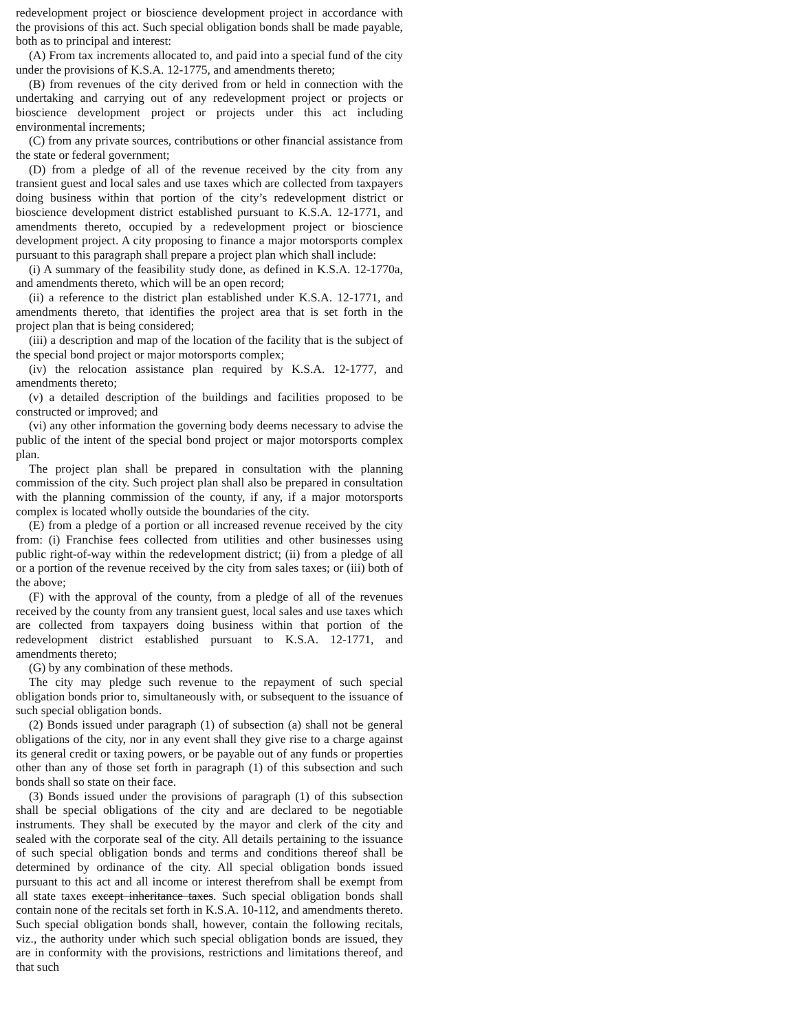redevelopment project or bioscience development project in accordance with the provisions of this act. Such special obligation bonds shall be made payable, both as to principal and interest:
(A) From tax increments allocated to, and paid into a special fund of the city under the provisions of K.S.A. 12-1775, and amendments thereto;
(B) from revenues of the city derived from or held in connection with the undertaking and carrying out of any redevelopment project or projects or bioscience development project or projects under this act including environmental increments;
(C) from any private sources, contributions or other financial assistance from the state or federal government;
(D) from a pledge of all of the revenue received by the city from any transient guest and local sales and use taxes which are collected from taxpayers doing business within that portion of the city’s redevelopment district or bioscience development district established pursuant to K.S.A. 12-1771, and amendments thereto, occupied by a redevelopment project or bioscience development project. A city proposing to finance a major motorsports complex pursuant to this paragraph shall prepare a project plan which shall include:
(i) A summary of the feasibility study done, as defined in K.S.A. 12-1770a, and amendments thereto, which will be an open record;
(ii) a reference to the district plan established under K.S.A. 12-1771, and amendments thereto, that identifies the project area that is set forth in the project plan that is being considered;
(iii) a description and map of the location of the facility that is the subject of the special bond project or major motorsports complex;
(iv) the relocation assistance plan required by K.S.A. 12-1777, and amendments thereto;
(v) a detailed description of the buildings and facilities proposed to be constructed or improved; and
(vi) any other information the governing body deems necessary to advise the public of the intent of the special bond project or major motorsports complex plan.
The project plan shall be prepared in consultation with the planning commission of the city. Such project plan shall also be prepared in consultation with the planning commission of the county, if any, if a major motorsports complex is located wholly outside the boundaries of the city.
(E) from a pledge of a portion or all increased revenue received by the city from: (i) Franchise fees collected from utilities and other businesses using public right-of-way within the redevelopment district; (ii) from a pledge of all or a portion of the revenue received by the city from sales taxes; or (iii) both of the above;
(F) with the approval of the county, from a pledge of all of the revenues received by the county from any transient guest, local sales and use taxes which are collected from taxpayers doing business within that portion of the redevelopment district established pursuant to K.S.A. 12-1771, and amendments thereto;
(G) by any combination of these methods.
The city may pledge such revenue to the repayment of such special obligation bonds prior to, simultaneously with, or subsequent to the issuance of such special obligation bonds.
(2) Bonds issued under paragraph (1) of subsection (a) shall not be general obligations of the city, nor in any event shall they give rise to a charge against its general credit or taxing powers, or be payable out of any funds or properties other than any of those set forth in paragraph (1) of this subsection and such bonds shall so state on their face.
(3) Bonds issued under the provisions of paragraph (1) of this subsection shall be special obligations of the city and are declared to be negotiable instruments. They shall be executed by the mayor and clerk of the city and sealed with the corporate seal of the city. All details pertaining to the issuance of such special obligation bonds and terms and conditions thereof shall be determined by ordinance of the city. All special obligation bonds issued pursuant to this act and all income or interest therefrom shall be exempt from all state taxes except inheritance taxes. Such special obligation bonds shall contain none of the recitals set forth in K.S.A. 10-112, and amendments thereto. Such special obligation bonds shall, however, contain the following recitals, viz., the authority under which such special obligation bonds are issued, they are in conformity with the provisions, restrictions and limitations thereof, and that such